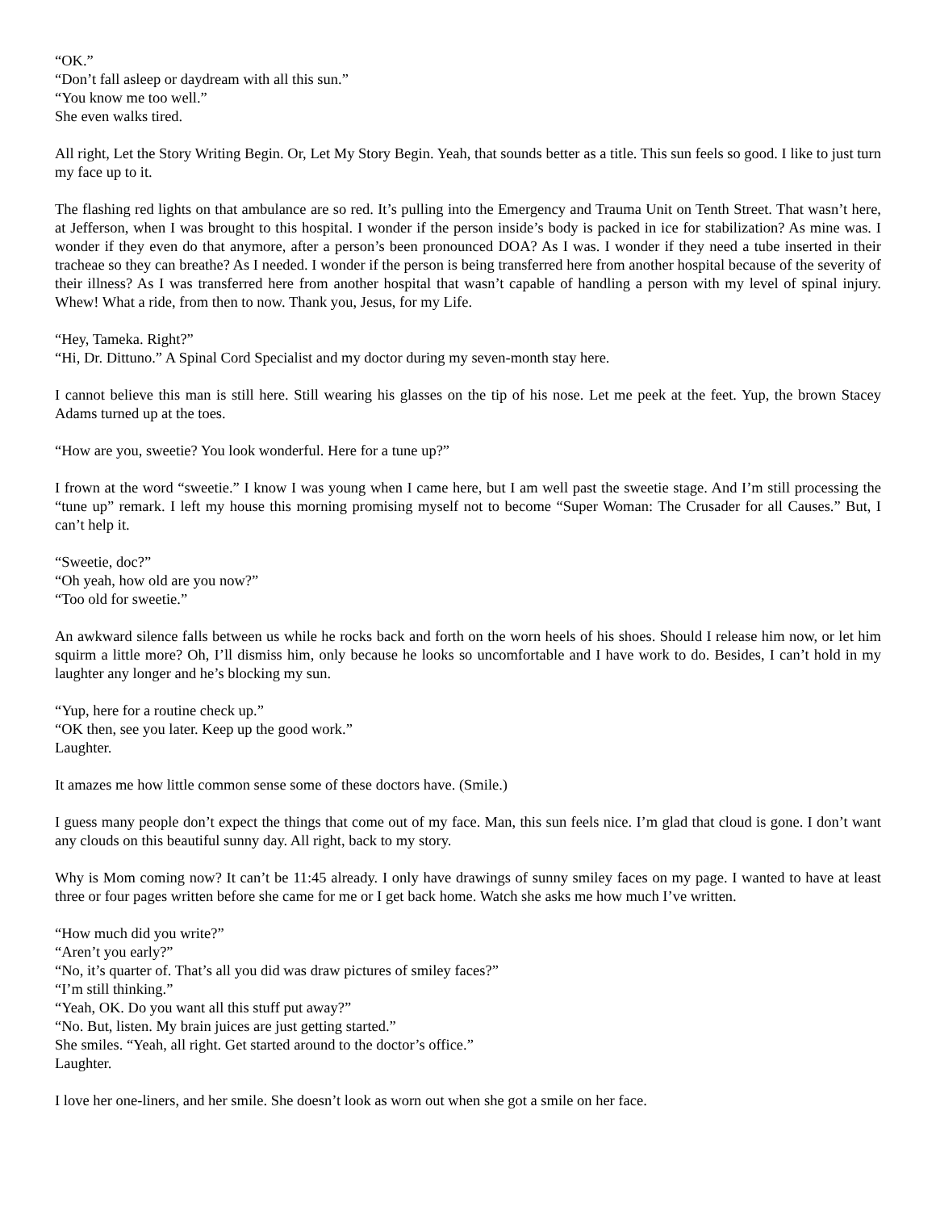“OK.”
“Don’t fall asleep or daydream with all this sun.”
“You know me too well.”
She even walks tired.
All right, Let the Story Writing Begin. Or, Let My Story Begin. Yeah, that sounds better as a title. This sun feels so good. I like to just turn my face up to it.
The flashing red lights on that ambulance are so red. It’s pulling into the Emergency and Trauma Unit on Tenth Street. That wasn’t here, at Jefferson, when I was brought to this hospital. I wonder if the person inside’s body is packed in ice for stabilization? As mine was. I wonder if they even do that anymore, after a person’s been pronounced DOA? As I was. I wonder if they need a tube inserted in their tracheae so they can breathe? As I needed. I wonder if the person is being transferred here from another hospital because of the severity of their illness? As I was transferred here from another hospital that wasn’t capable of handling a person with my level of spinal injury. Whew! What a ride, from then to now. Thank you, Jesus, for my Life.
“Hey, Tameka. Right?”
“Hi, Dr. Dittuno.” A Spinal Cord Specialist and my doctor during my seven-month stay here.
I cannot believe this man is still here. Still wearing his glasses on the tip of his nose. Let me peek at the feet. Yup, the brown Stacey Adams turned up at the toes.
“How are you, sweetie? You look wonderful. Here for a tune up?”
I frown at the word “sweetie.” I know I was young when I came here, but I am well past the sweetie stage. And I’m still processing the “tune up” remark. I left my house this morning promising myself not to become “Super Woman: The Crusader for all Causes.” But, I can’t help it.
“Sweetie, doc?”
“Oh yeah, how old are you now?”
“Too old for sweetie.”
An awkward silence falls between us while he rocks back and forth on the worn heels of his shoes. Should I release him now, or let him squirm a little more? Oh, I’ll dismiss him, only because he looks so uncomfortable and I have work to do. Besides, I can’t hold in my laughter any longer and he’s blocking my sun.
“Yup, here for a routine check up.”
“OK then, see you later. Keep up the good work.”
Laughter.
It amazes me how little common sense some of these doctors have. (Smile.)
I guess many people don’t expect the things that come out of my face. Man, this sun feels nice. I’m glad that cloud is gone. I don’t want any clouds on this beautiful sunny day. All right, back to my story.
Why is Mom coming now? It can’t be 11:45 already. I only have drawings of sunny smiley faces on my page. I wanted to have at least three or four pages written before she came for me or I get back home. Watch she asks me how much I’ve written.
“How much did you write?”
“Aren’t you early?”
“No, it’s quarter of. That’s all you did was draw pictures of smiley faces?”
“I’m still thinking.”
“Yeah, OK. Do you want all this stuff put away?”
“No. But, listen. My brain juices are just getting started.”
She smiles. “Yeah, all right. Get started around to the doctor’s office.”
Laughter.
I love her one-liners, and her smile. She doesn’t look as worn out when she got a smile on her face.